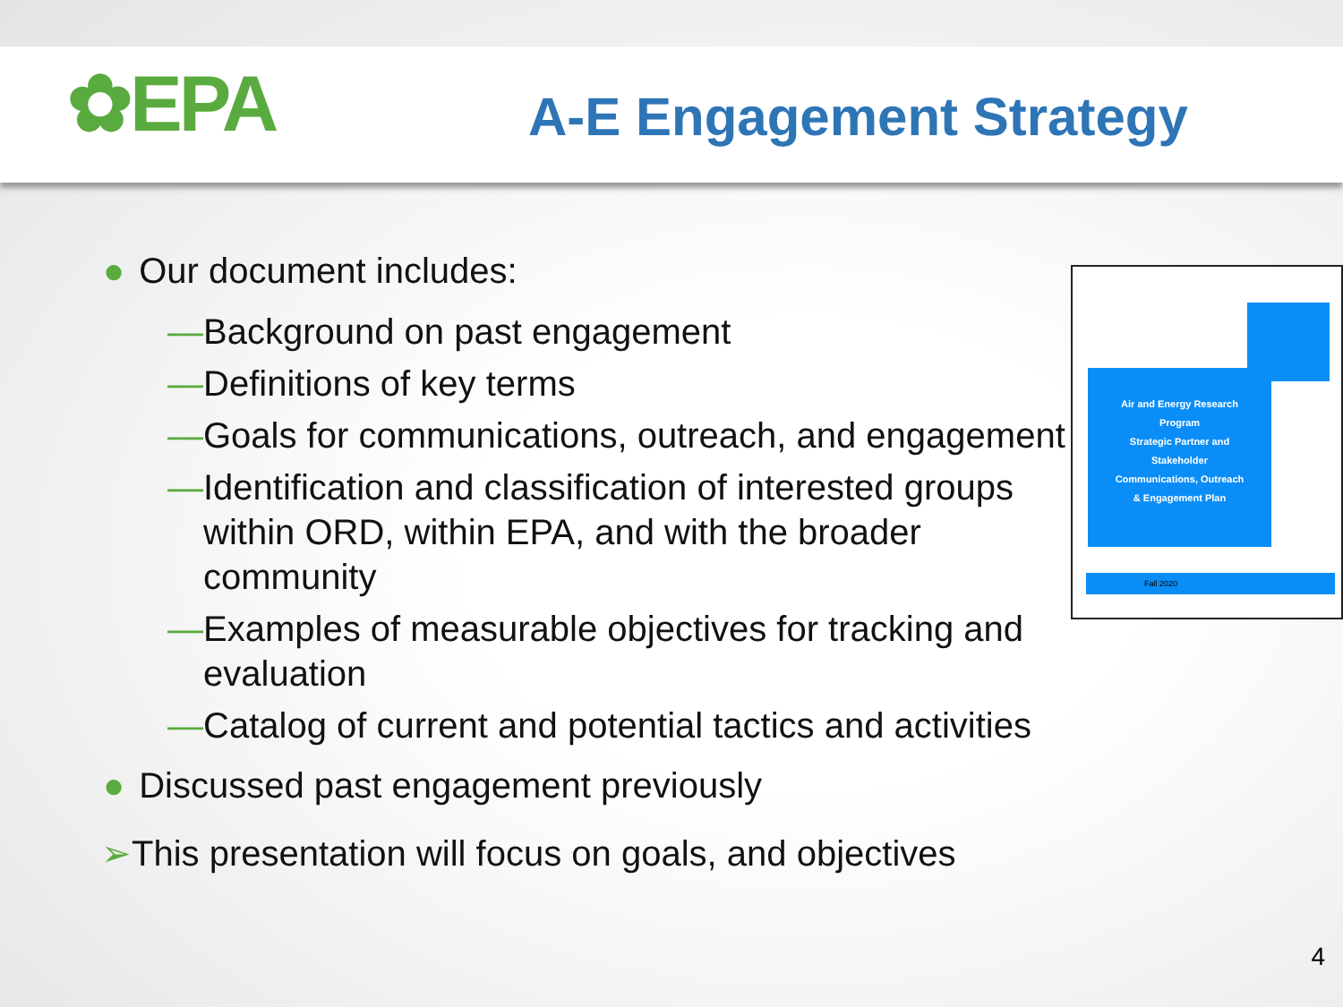✿EPA
A-E Engagement Strategy
● Our document includes:
—Background on past engagement
—Definitions of key terms
—Goals for communications, outreach, and engagement
—Identification and classification of interested groups within ORD, within EPA, and with the broader community
—Examples of measurable objectives for tracking and evaluation
—Catalog of current and potential tactics and activities
● Discussed past engagement previously
➢This presentation will focus on goals, and objectives
Air and Energy Research
Program
Strategic Partner and
Stakeholder
Communications, Outreach
& Engagement Plan
Fall 2020
4